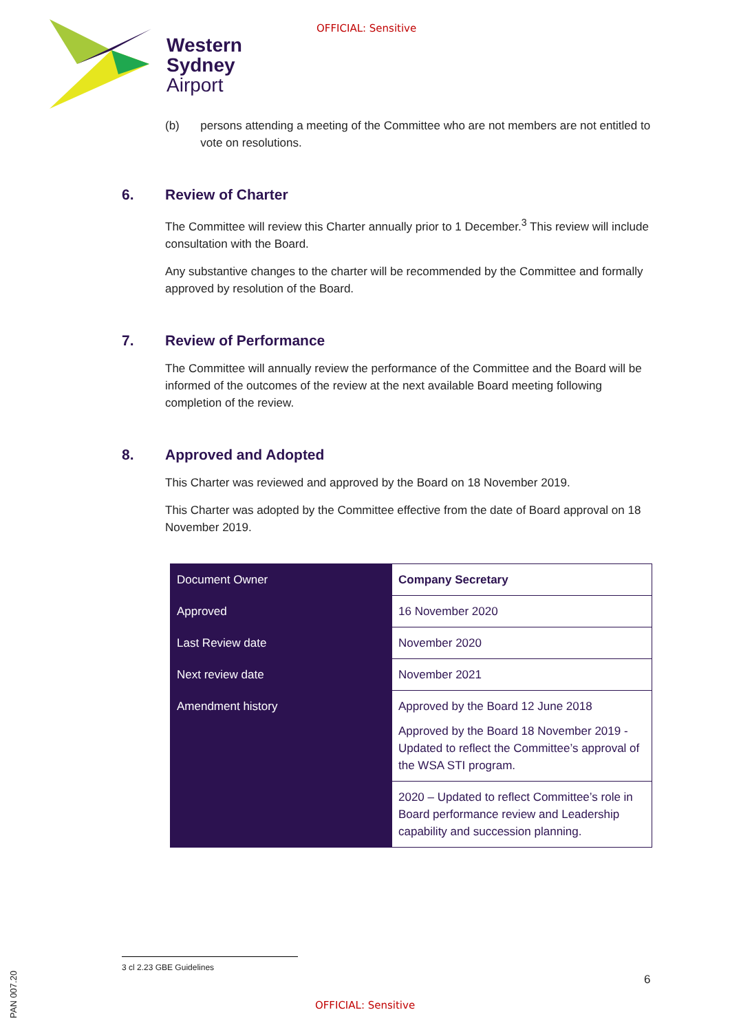OFFICIAL: Sensitive
Western
Sydney
Airport
(b) persons attending a meeting of the Committee who are not members are not entitled to vote on resolutions.
6. Review of Charter
The Committee will review this Charter annually prior to 1 December.<sup>3</sup> This review will include consultation with the Board.
Any substantive changes to the charter will be recommended by the Committee and formally approved by resolution of the Board.
7. Review of Performance
The Committee will annually review the performance of the Committee and the Board will be informed of the outcomes of the review at the next available Board meeting following completion of the review.
8. Approved and Adopted
This Charter was reviewed and approved by the Board on 18 November 2019.
This Charter was adopted by the Committee effective from the date of Board approval on 18 November 2019.
| Document Owner | Company Secretary |
| Approved | 16 November 2020 |
| Last Review date | November 2020 |
| Next review date | November 2021 |
| Amendment history | Approved by the Board 12 June 2018 Approved by the Board 18 November 2019 - Updated to reflect the Committee’s approval of the WSA STI program. |
| | 2020 – Updated to reflect Committee’s role in Board performance review and Leadership capability and succession planning. |
3 cl 2.23 GBE Guidelines
6
PAN 007.20
OFFICIAL: Sensitive